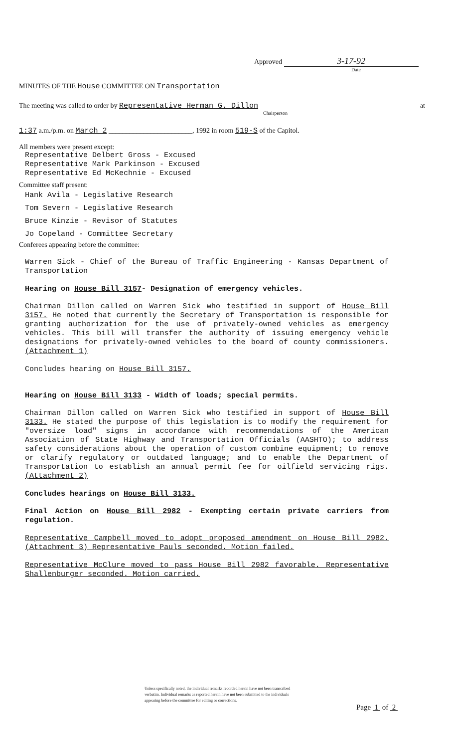Approved 3-17-92
Date
MINUTES OF THE House COMMITTEE ON Transportation
The meeting was called to order by Representative Herman G. Dillon at
Chairperson
1:37 a.m./p.m. on March 2 ________________________, 1992 in room 519-S of the Capitol.
All members were present except:
Representative Delbert Gross - Excused
Representative Mark Parkinson - Excused
Representative Ed McKechnie - Excused
Committee staff present:
Hank Avila - Legislative Research
Tom Severn - Legislative Research
Bruce Kinzie - Revisor of Statutes
Jo Copeland - Committee Secretary
Conferees appearing before the committee:
Warren Sick - Chief of the Bureau of Traffic Engineering - Kansas Department of Transportation
Hearing on House Bill 3157- Designation of emergency vehicles.
Chairman Dillon called on Warren Sick who testified in support of House Bill 3157. He noted that currently the Secretary of Transportation is responsible for granting authorization for the use of privately-owned vehicles as emergency vehicles. This bill will transfer the authority of issuing emergency vehicle designations for privately-owned vehicles to the board of county commissioners. (Attachment 1)
Concludes hearing on House Bill 3157.
Hearing on House Bill 3133 - Width of loads; special permits.
Chairman Dillon called on Warren Sick who testified in support of House Bill 3133. He stated the purpose of this legislation is to modify the requirement for "oversize load" signs in accordance with recommendations of the American Association of State Highway and Transportation Officials (AASHTO); to address safety considerations about the operation of custom combine equipment; to remove or clarify regulatory or outdated language; and to enable the Department of Transportation to establish an annual permit fee for oilfield servicing rigs. (Attachment 2)
Concludes hearings on House Bill 3133.
Final Action on House Bill 2982 - Exempting certain private carriers from regulation.
Representative Campbell moved to adopt proposed amendment on House Bill 2982. (Attachment 3) Representative Pauls seconded. Motion failed.
Representative McClure moved to pass House Bill 2982 favorable. Representative Shallenburger seconded. Motion carried.
Unless specifically noted, the individual remarks recorded herein have not been transcribed verbatim. Individual remarks as reported herein have not been submitted to the individuals appearing before the committee for editing or corrections.
Page 1 of 2